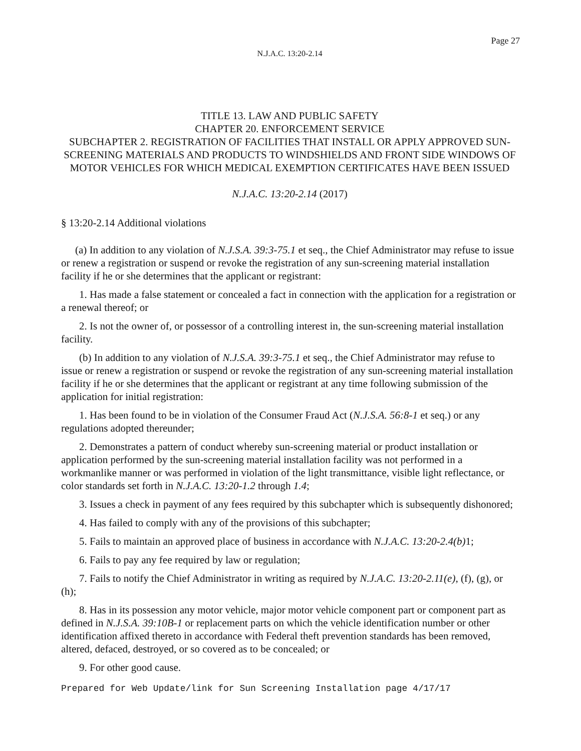Page 27
N.J.A.C. 13:20-2.14
TITLE 13. LAW AND PUBLIC SAFETY
CHAPTER 20. ENFORCEMENT SERVICE
SUBCHAPTER 2. REGISTRATION OF FACILITIES THAT INSTALL OR APPLY APPROVED SUN-SCREENING MATERIALS AND PRODUCTS TO WINDSHIELDS AND FRONT SIDE WINDOWS OF MOTOR VEHICLES FOR WHICH MEDICAL EXEMPTION CERTIFICATES HAVE BEEN ISSUED
N.J.A.C. 13:20-2.14 (2017)
§ 13:20-2.14 Additional violations
(a) In addition to any violation of N.J.S.A. 39:3-75.1 et seq., the Chief Administrator may refuse to issue or renew a registration or suspend or revoke the registration of any sun-screening material installation facility if he or she determines that the applicant or registrant:
1. Has made a false statement or concealed a fact in connection with the application for a registration or a renewal thereof; or
2. Is not the owner of, or possessor of a controlling interest in, the sun-screening material installation facility.
(b) In addition to any violation of N.J.S.A. 39:3-75.1 et seq., the Chief Administrator may refuse to issue or renew a registration or suspend or revoke the registration of any sun-screening material installation facility if he or she determines that the applicant or registrant at any time following submission of the application for initial registration:
1. Has been found to be in violation of the Consumer Fraud Act (N.J.S.A. 56:8-1 et seq.) or any regulations adopted thereunder;
2. Demonstrates a pattern of conduct whereby sun-screening material or product installation or application performed by the sun-screening material installation facility was not performed in a workmanlike manner or was performed in violation of the light transmittance, visible light reflectance, or color standards set forth in N.J.A.C. 13:20-1.2 through 1.4;
3. Issues a check in payment of any fees required by this subchapter which is subsequently dishonored;
4. Has failed to comply with any of the provisions of this subchapter;
5. Fails to maintain an approved place of business in accordance with N.J.A.C. 13:20-2.4(b) 1;
6. Fails to pay any fee required by law or regulation;
7. Fails to notify the Chief Administrator in writing as required by N.J.A.C. 13:20-2.11(e), (f), (g), or (h);
8. Has in its possession any motor vehicle, major motor vehicle component part or component part as defined in N.J.S.A. 39:10B-1 or replacement parts on which the vehicle identification number or other identification affixed thereto in accordance with Federal theft prevention standards has been removed, altered, defaced, destroyed, or so covered as to be concealed; or
9. For other good cause.
Prepared for Web Update/link for Sun Screening Installation page 4/17/17